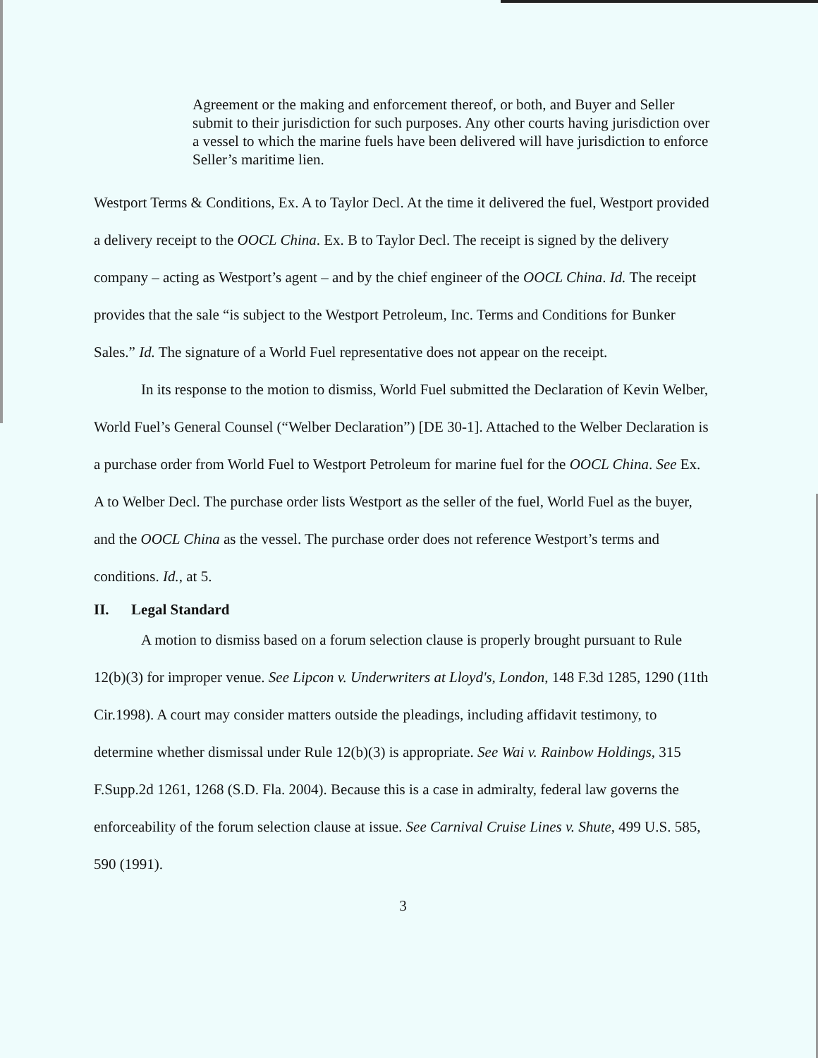Agreement or the making and enforcement thereof, or both, and Buyer and Seller submit to their jurisdiction for such purposes. Any other courts having jurisdiction over a vessel to which the marine fuels have been delivered will have jurisdiction to enforce Seller’s maritime lien.
Westport Terms & Conditions, Ex. A to Taylor Decl. At the time it delivered the fuel, Westport provided a delivery receipt to the OOCL China. Ex. B to Taylor Decl. The receipt is signed by the delivery company – acting as Westport’s agent – and by the chief engineer of the OOCL China. Id. The receipt provides that the sale “is subject to the Westport Petroleum, Inc. Terms and Conditions for Bunker Sales.” Id. The signature of a World Fuel representative does not appear on the receipt.
In its response to the motion to dismiss, World Fuel submitted the Declaration of Kevin Welber, World Fuel’s General Counsel (“Welber Declaration”) [DE 30-1]. Attached to the Welber Declaration is a purchase order from World Fuel to Westport Petroleum for marine fuel for the OOCL China. See Ex. A to Welber Decl. The purchase order lists Westport as the seller of the fuel, World Fuel as the buyer, and the OOCL China as the vessel. The purchase order does not reference Westport’s terms and conditions. Id., at 5.
II. Legal Standard
A motion to dismiss based on a forum selection clause is properly brought pursuant to Rule 12(b)(3) for improper venue. See Lipcon v. Underwriters at Lloyd's, London, 148 F.3d 1285, 1290 (11th Cir.1998). A court may consider matters outside the pleadings, including affidavit testimony, to determine whether dismissal under Rule 12(b)(3) is appropriate. See Wai v. Rainbow Holdings, 315 F.Supp.2d 1261, 1268 (S.D. Fla. 2004). Because this is a case in admiralty, federal law governs the enforceability of the forum selection clause at issue. See Carnival Cruise Lines v. Shute, 499 U.S. 585, 590 (1991).
3